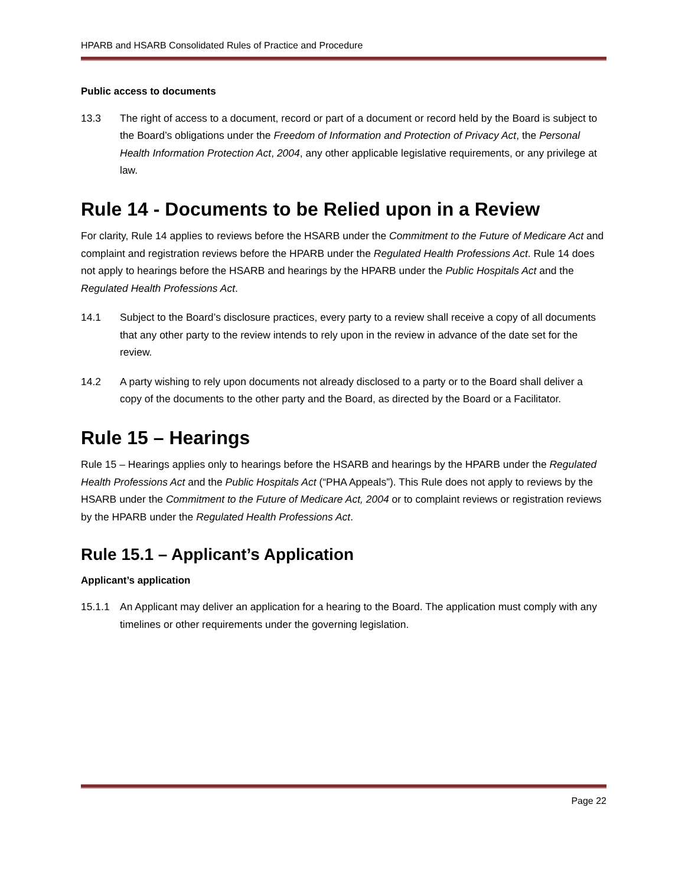HPARB and HSARB Consolidated Rules of Practice and Procedure
Public access to documents
13.3 The right of access to a document, record or part of a document or record held by the Board is subject to the Board’s obligations under the Freedom of Information and Protection of Privacy Act, the Personal Health Information Protection Act, 2004, any other applicable legislative requirements, or any privilege at law.
Rule 14 - Documents to be Relied upon in a Review
For clarity, Rule 14 applies to reviews before the HSARB under the Commitment to the Future of Medicare Act and complaint and registration reviews before the HPARB under the Regulated Health Professions Act. Rule 14 does not apply to hearings before the HSARB and hearings by the HPARB under the Public Hospitals Act and the Regulated Health Professions Act.
14.1 Subject to the Board’s disclosure practices, every party to a review shall receive a copy of all documents that any other party to the review intends to rely upon in the review in advance of the date set for the review.
14.2 A party wishing to rely upon documents not already disclosed to a party or to the Board shall deliver a copy of the documents to the other party and the Board, as directed by the Board or a Facilitator.
Rule 15 – Hearings
Rule 15 – Hearings applies only to hearings before the HSARB and hearings by the HPARB under the Regulated Health Professions Act and the Public Hospitals Act (“PHA Appeals”). This Rule does not apply to reviews by the HSARB under the Commitment to the Future of Medicare Act, 2004 or to complaint reviews or registration reviews by the HPARB under the Regulated Health Professions Act.
Rule 15.1 – Applicant’s Application
Applicant’s application
15.1.1 An Applicant may deliver an application for a hearing to the Board. The application must comply with any timelines or other requirements under the governing legislation.
Page 22